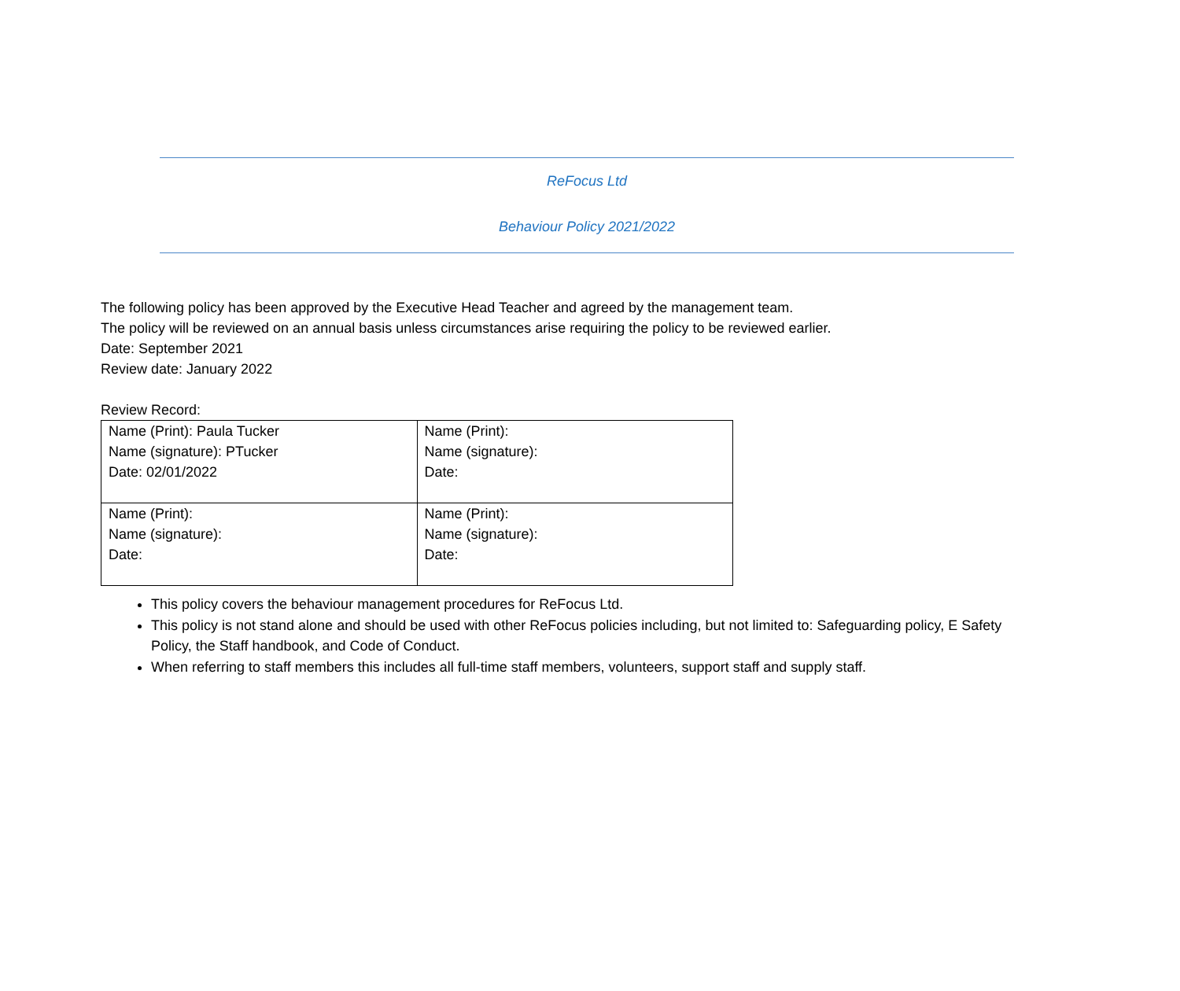ReFocus Ltd
Behaviour Policy 2021/2022
The following policy has been approved by the Executive Head Teacher and agreed by the management team.
The policy will be reviewed on an annual basis unless circumstances arise requiring the policy to be reviewed earlier.
Date: September 2021
Review date: January 2022
Review Record:
| Name (Print): Paula Tucker Name (signature): PTucker Date: 02/01/2022 | Name (Print): Name (signature): Date: |
| Name (Print): Name (signature): Date: | Name (Print): Name (signature): Date: |
This policy covers the behaviour management procedures for ReFocus Ltd.
This policy is not stand alone and should be used with other ReFocus policies including, but not limited to: Safeguarding policy, E Safety Policy, the Staff handbook, and Code of Conduct.
When referring to staff members this includes all full-time staff members, volunteers, support staff and supply staff.